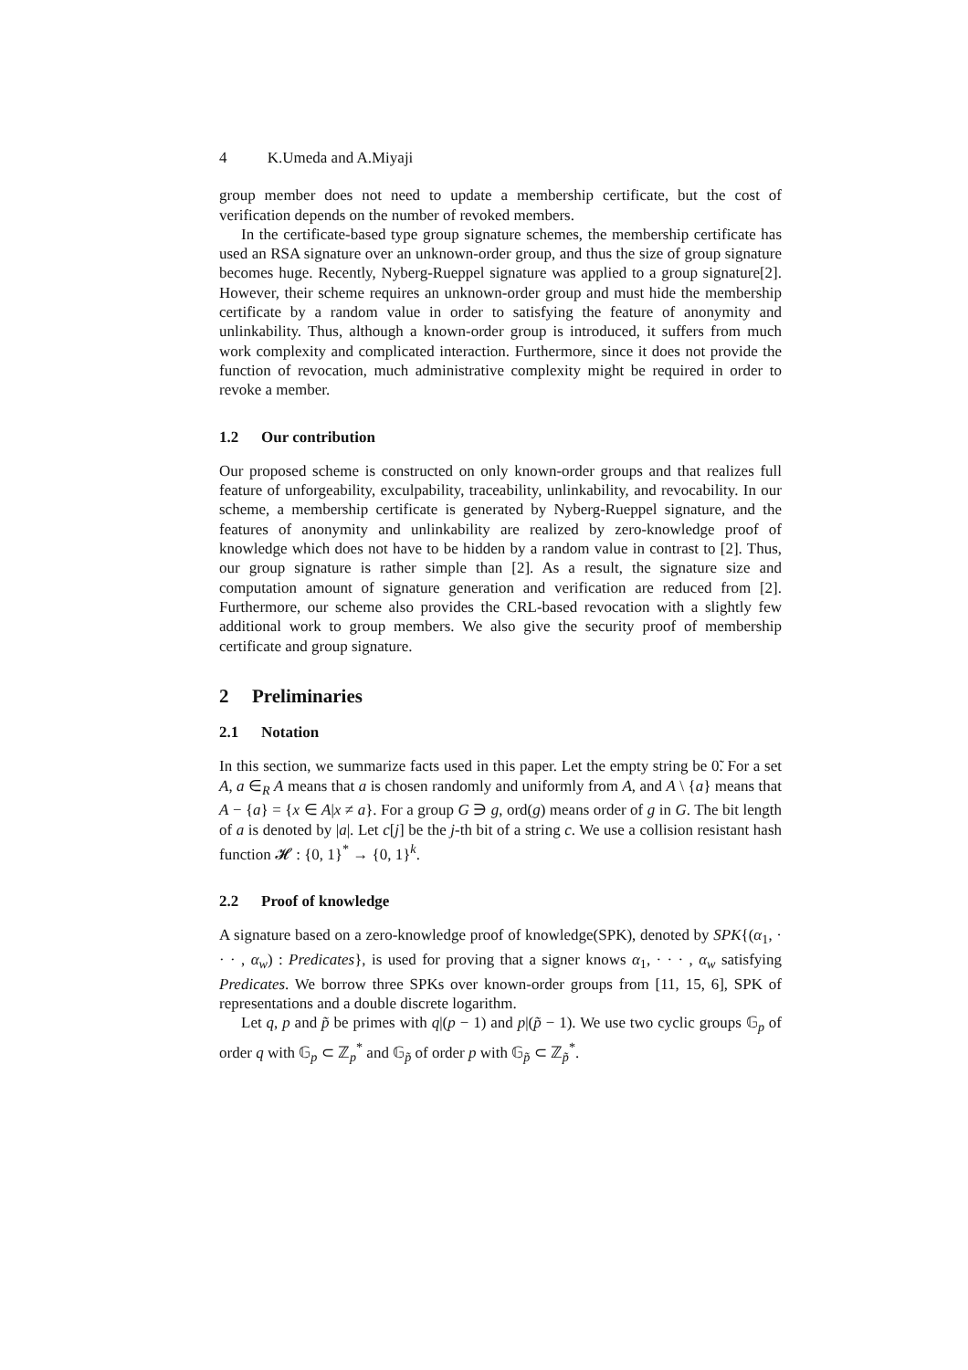4 K.Umeda and A.Miyaji
group member does not need to update a membership certificate, but the cost of verification depends on the number of revoked members.
In the certificate-based type group signature schemes, the membership certificate has used an RSA signature over an unknown-order group, and thus the size of group signature becomes huge. Recently, Nyberg-Rueppel signature was applied to a group signature[2]. However, their scheme requires an unknown-order group and must hide the membership certificate by a random value in order to satisfying the feature of anonymity and unlinkability. Thus, although a known-order group is introduced, it suffers from much work complexity and complicated interaction. Furthermore, since it does not provide the function of revocation, much administrative complexity might be required in order to revoke a member.
1.2 Our contribution
Our proposed scheme is constructed on only known-order groups and that realizes full feature of unforgeability, exculpability, traceability, unlinkability, and revocability. In our scheme, a membership certificate is generated by Nyberg-Rueppel signature, and the features of anonymity and unlinkability are realized by zero-knowledge proof of knowledge which does not have to be hidden by a random value in contrast to [2]. Thus, our group signature is rather simple than [2]. As a result, the signature size and computation amount of signature generation and verification are reduced from [2]. Furthermore, our scheme also provides the CRL-based revocation with a slightly few additional work to group members. We also give the security proof of membership certificate and group signature.
2 Preliminaries
2.1 Notation
In this section, we summarize facts used in this paper. Let the empty string be 0̃. For a set A, a ∈<sub>R</sub> A means that a is chosen randomly and uniformly from A, and A \ {a} means that A − {a} = {x ∈ A|x ≠ a}. For a group G ∋ g, ord(g) means order of g in G. The bit length of a is denoted by |a|. Let c[j] be the j-th bit of a string c. We use a collision resistant hash function 𝓗 : {0, 1}<sup>*</sup> → {0, 1}<sup>k</sup>.
2.2 Proof of knowledge
A signature based on a zero-knowledge proof of knowledge(SPK), denoted by SPK{(α<sub>1</sub>, · · · , α<sub>w</sub>) : Predicates}, is used for proving that a signer knows α<sub>1</sub>, · · · , α<sub>w</sub> satisfying Predicates. We borrow three SPKs over known-order groups from [11, 15, 6], SPK of representations and a double discrete logarithm.
Let q, p and p̃ be primes with q|(p − 1) and p|(p̃ − 1). We use two cyclic groups 𝔾<sub>p</sub> of order q with 𝔾<sub>p</sub> ⊂ ℤ<sub>p</sub><sup>*</sup> and 𝔾<sub>p̃</sub> of order p with 𝔾<sub>p̃</sub> ⊂ ℤ<sub>p̃</sub><sup>*</sup>.